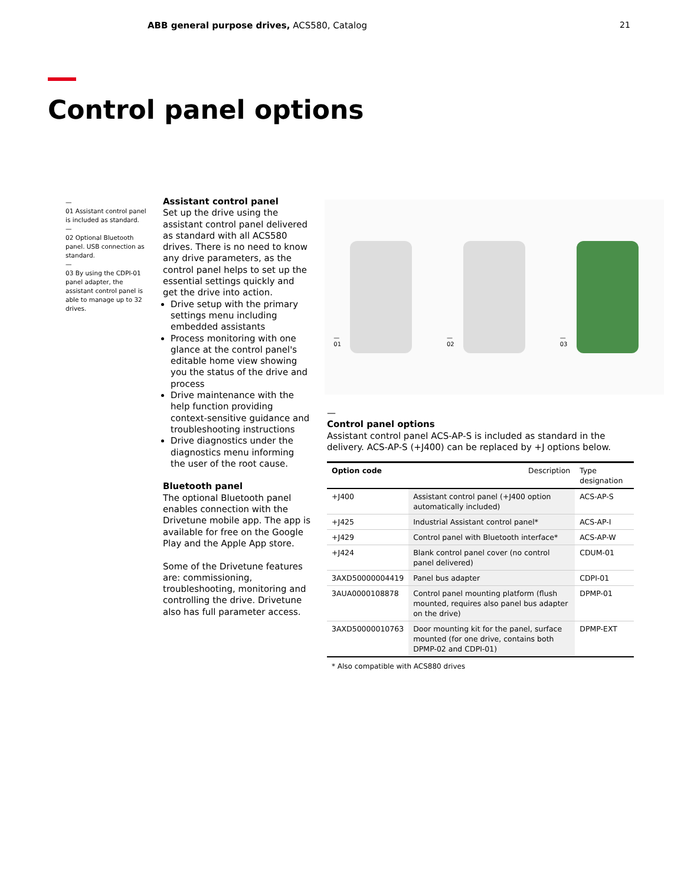ABB general purpose drives, ACS580, Catalog
21
Control panel options
—
01 Assistant control panel is included as standard.
—
02 Optional Bluetooth panel. USB connection as standard.
—
03 By using the CDPI-01 panel adapter, the assistant control panel is able to manage up to 32 drives.
Assistant control panel
Set up the drive using the assistant control panel delivered as standard with all ACS580 drives. There is no need to know any drive parameters, as the control panel helps to set up the essential settings quickly and get the drive into action.
Drive setup with the primary settings menu including embedded assistants
Process monitoring with one glance at the control panel's editable home view showing you the status of the drive and process
Drive maintenance with the help function providing context-sensitive guidance and troubleshooting instructions
Drive diagnostics under the diagnostics menu informing the user of the root cause.
Bluetooth panel
The optional Bluetooth panel enables connection with the Drivetune mobile app. The app is available for free on the Google Play and the Apple App store.
Some of the Drivetune features are: commissioning, troubleshooting, monitoring and controlling the drive. Drivetune also has full parameter access.
—
01
—
02
—
03
—
Control panel options
Assistant control panel ACS-AP-S is included as standard in the delivery. ACS-AP-S (+J400) can be replaced by +J options below.
| Option code | Description | Type designation |
| --- | --- | --- |
| +J400 | Assistant control panel (+J400 option automatically included) | ACS-AP-S |
| +J425 | Industrial Assistant control panel* | ACS-AP-I |
| +J429 | Control panel with Bluetooth interface* | ACS-AP-W |
| +J424 | Blank control panel cover (no control panel delivered) | CDUM-01 |
| 3AXD50000004419 | Panel bus adapter | CDPI-01 |
| 3AUA0000108878 | Control panel mounting platform (flush mounted, requires also panel bus adapter on the drive) | DPMP-01 |
| 3AXD50000010763 | Door mounting kit for the panel, surface mounted (for one drive, contains both DPMP-02 and CDPI-01) | DPMP-EXT |
* Also compatible with ACS880 drives